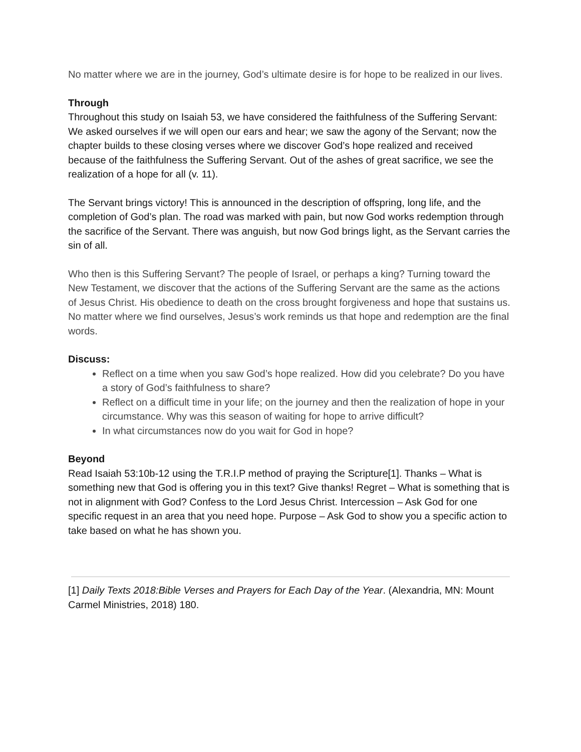No matter where we are in the journey, God’s ultimate desire is for hope to be realized in our lives.
Through
Throughout this study on Isaiah 53, we have considered the faithfulness of the Suffering Servant: We asked ourselves if we will open our ears and hear; we saw the agony of the Servant; now the chapter builds to these closing verses where we discover God’s hope realized and received because of the faithfulness the Suffering Servant. Out of the ashes of great sacrifice, we see the realization of a hope for all (v. 11).
The Servant brings victory! This is announced in the description of offspring, long life, and the completion of God’s plan. The road was marked with pain, but now God works redemption through the sacrifice of the Servant. There was anguish, but now God brings light, as the Servant carries the sin of all.
Who then is this Suffering Servant? The people of Israel, or perhaps a king? Turning toward the New Testament, we discover that the actions of the Suffering Servant are the same as the actions of Jesus Christ. His obedience to death on the cross brought forgiveness and hope that sustains us. No matter where we find ourselves, Jesus’s work reminds us that hope and redemption are the final words.
Discuss:
Reflect on a time when you saw God’s hope realized. How did you celebrate? Do you have a story of God’s faithfulness to share?
Reflect on a difficult time in your life; on the journey and then the realization of hope in your circumstance. Why was this season of waiting for hope to arrive difficult?
In what circumstances now do you wait for God in hope?
Beyond
Read Isaiah 53:10b-12 using the T.R.I.P method of praying the Scripture[1]. Thanks – What is something new that God is offering you in this text? Give thanks! Regret – What is something that is not in alignment with God? Confess to the Lord Jesus Christ. Intercession – Ask God for one specific request in an area that you need hope. Purpose – Ask God to show you a specific action to take based on what he has shown you.
[1] Daily Texts 2018:Bible Verses and Prayers for Each Day of the Year. (Alexandria, MN: Mount Carmel Ministries, 2018) 180.